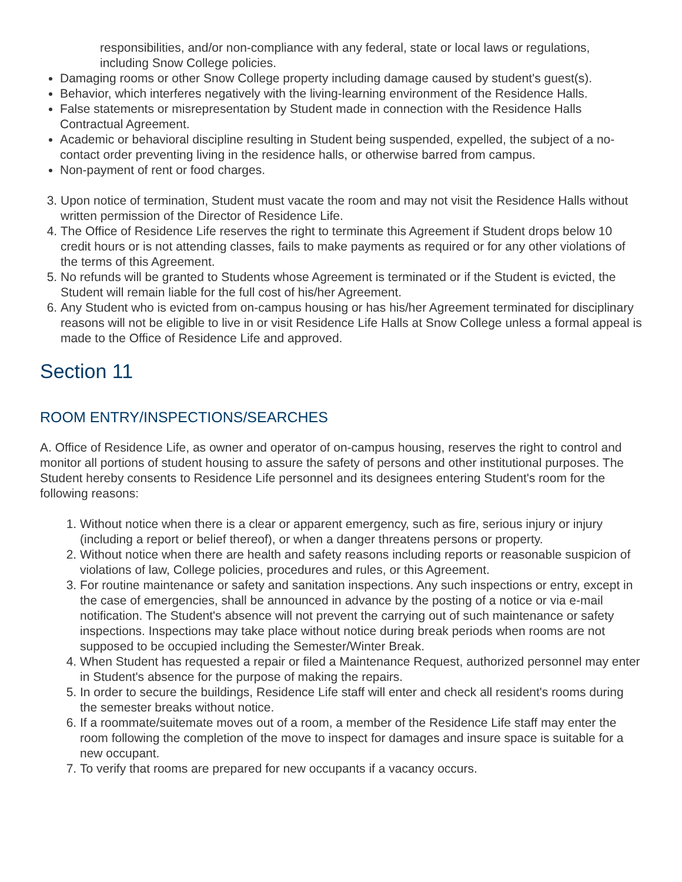responsibilities, and/or non-compliance with any federal, state or local laws or regulations, including Snow College policies.
Damaging rooms or other Snow College property including damage caused by student's guest(s).
Behavior, which interferes negatively with the living-learning environment of the Residence Halls.
False statements or misrepresentation by Student made in connection with the Residence Halls Contractual Agreement.
Academic or behavioral discipline resulting in Student being suspended, expelled, the subject of a no-contact order preventing living in the residence halls, or otherwise barred from campus.
Non-payment of rent or food charges.
3. Upon notice of termination, Student must vacate the room and may not visit the Residence Halls without written permission of the Director of Residence Life.
4. The Office of Residence Life reserves the right to terminate this Agreement if Student drops below 10 credit hours or is not attending classes, fails to make payments as required or for any other violations of the terms of this Agreement.
5. No refunds will be granted to Students whose Agreement is terminated or if the Student is evicted, the Student will remain liable for the full cost of his/her Agreement.
6. Any Student who is evicted from on-campus housing or has his/her Agreement terminated for disciplinary reasons will not be eligible to live in or visit Residence Life Halls at Snow College unless a formal appeal is made to the Office of Residence Life and approved.
Section 11
ROOM ENTRY/INSPECTIONS/SEARCHES
A. Office of Residence Life, as owner and operator of on-campus housing, reserves the right to control and monitor all portions of student housing to assure the safety of persons and other institutional purposes. The Student hereby consents to Residence Life personnel and its designees entering Student's room for the following reasons:
1. Without notice when there is a clear or apparent emergency, such as fire, serious injury or injury (including a report or belief thereof), or when a danger threatens persons or property.
2. Without notice when there are health and safety reasons including reports or reasonable suspicion of violations of law, College policies, procedures and rules, or this Agreement.
3. For routine maintenance or safety and sanitation inspections. Any such inspections or entry, except in the case of emergencies, shall be announced in advance by the posting of a notice or via e-mail notification. The Student's absence will not prevent the carrying out of such maintenance or safety inspections. Inspections may take place without notice during break periods when rooms are not supposed to be occupied including the Semester/Winter Break.
4. When Student has requested a repair or filed a Maintenance Request, authorized personnel may enter in Student's absence for the purpose of making the repairs.
5. In order to secure the buildings, Residence Life staff will enter and check all resident's rooms during the semester breaks without notice.
6. If a roommate/suitemate moves out of a room, a member of the Residence Life staff may enter the room following the completion of the move to inspect for damages and insure space is suitable for a new occupant.
7. To verify that rooms are prepared for new occupants if a vacancy occurs.